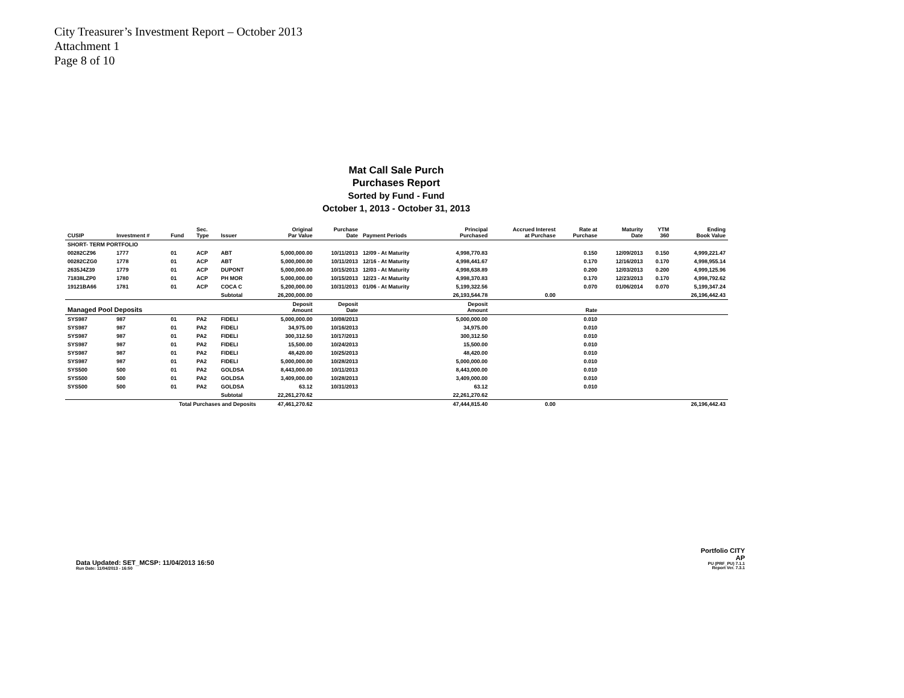City Treasurer’s Investment Report – October 2013
Attachment 1
Page 8 of 10
Mat Call Sale Purch
Purchases Report
Sorted by Fund - Fund
October 1, 2013 - October 31, 2013
| CUSIP | Investment # | Fund | Sec. Type | Issuer | Original Par Value | Purchase Date | Payment Periods | Principal Purchased | Accrued Interest at Purchase | Rate at Purchase | Maturity Date | YTM 360 | Ending Book Value |
| --- | --- | --- | --- | --- | --- | --- | --- | --- | --- | --- | --- | --- | --- |
| SHORT- TERM PORTFOLIO | | | | | | | | | | | | | |
| 00282CZ96 | 1777 | 01 | ACP | ABT | 5,000,000.00 | 10/11/2013 | 12/09 - At Maturity | 4,998,770.83 | | 0.150 | 12/09/2013 | 0.150 | 4,999,221.47 |
| 00282CZG0 | 1778 | 01 | ACP | ABT | 5,000,000.00 | 10/11/2013 | 12/16 - At Maturity | 4,998,441.67 | | 0.170 | 12/16/2013 | 0.170 | 4,998,955.14 |
| 2635J4Z39 | 1779 | 01 | ACP | DUPONT | 5,000,000.00 | 10/15/2013 | 12/03 - At Maturity | 4,998,638.89 | | 0.200 | 12/03/2013 | 0.200 | 4,999,125.96 |
| 71838LZP0 | 1780 | 01 | ACP | PH MOR | 5,000,000.00 | 10/15/2013 | 12/23 - At Maturity | 4,998,370.83 | | 0.170 | 12/23/2013 | 0.170 | 4,998,792.62 |
| 19121BA66 | 1781 | 01 | ACP | COCA C | 5,200,000.00 | 10/31/2013 | 01/06 - At Maturity | 5,199,322.56 | | 0.070 | 01/06/2014 | 0.070 | 5,199,347.24 |
| | | | | Subtotal | 26,200,000.00 | | | 26,193,544.78 | 0.00 | | | | 26,196,442.43 |
| Managed Pool Deposits | | | | | Deposit Amount | Deposit Date | | Deposit Amount | | Rate | | | |
| SYS987 | 987 | 01 | PA2 | FIDELI | 5,000,000.00 | 10/08/2013 | | 5,000,000.00 | | 0.010 | | | |
| SYS987 | 987 | 01 | PA2 | FIDELI | 34,975.00 | 10/16/2013 | | 34,975.00 | | 0.010 | | | |
| SYS987 | 987 | 01 | PA2 | FIDELI | 300,312.50 | 10/17/2013 | | 300,312.50 | | 0.010 | | | |
| SYS987 | 987 | 01 | PA2 | FIDELI | 15,500.00 | 10/24/2013 | | 15,500.00 | | 0.010 | | | |
| SYS987 | 987 | 01 | PA2 | FIDELI | 48,420.00 | 10/25/2013 | | 48,420.00 | | 0.010 | | | |
| SYS987 | 987 | 01 | PA2 | FIDELI | 5,000,000.00 | 10/28/2013 | | 5,000,000.00 | | 0.010 | | | |
| SYS500 | 500 | 01 | PA2 | GOLDSA | 8,443,000.00 | 10/11/2013 | | 8,443,000.00 | | 0.010 | | | |
| SYS500 | 500 | 01 | PA2 | GOLDSA | 3,409,000.00 | 10/28/2013 | | 3,409,000.00 | | 0.010 | | | |
| SYS500 | 500 | 01 | PA2 | GOLDSA | 63.12 | 10/31/2013 | | 63.12 | | 0.010 | | | |
| | | | | Subtotal | 22,261,270.62 | | | 22,261,270.62 | | | | | |
| Total Purchases and Deposits | | | | | 47,461,270.62 | | | 47,444,815.40 | 0.00 | | | | 26,196,442.43 |
Data Updated: SET_MCSP: 11/04/2013 16:50
Run Date: 11/04/2013 - 16:50
Portfolio CITY
AP
PU (PRF_PU) 7.1.1
Report Ver. 7.3.1